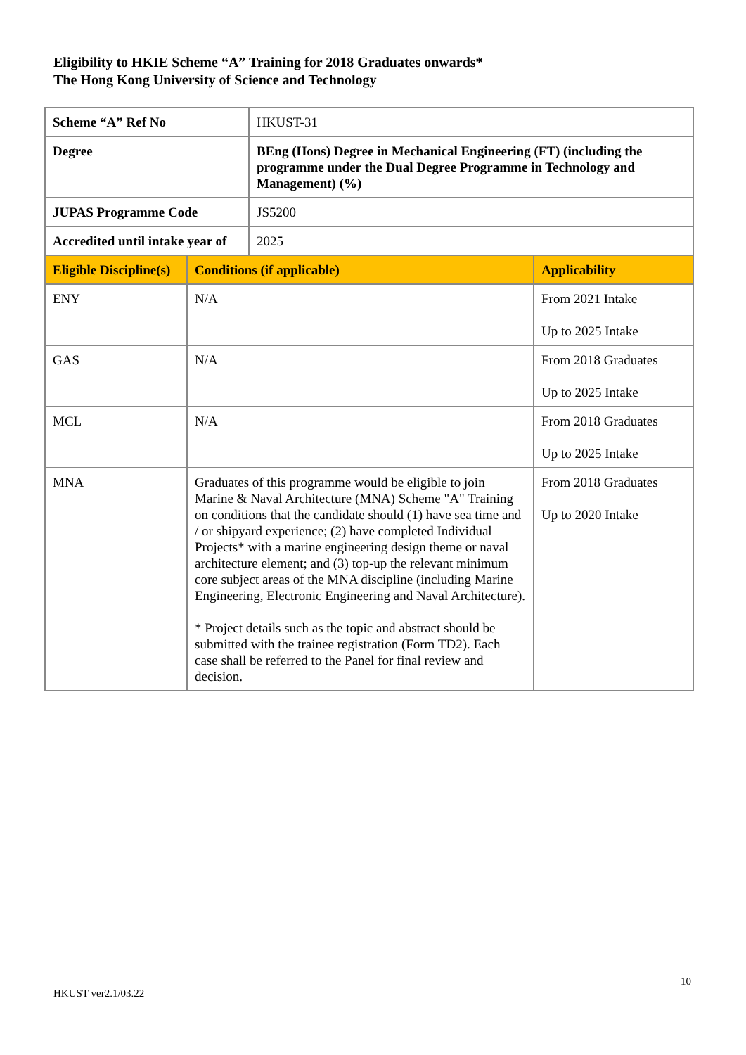Eligibility to HKIE Scheme “A” Training for 2018 Graduates onwards*
The Hong Kong University of Science and Technology
| Scheme “A” Ref No | HKUST-31 |
| Degree | BEng (Hons) Degree in Mechanical Engineering (FT) (including the programme under the Dual Degree Programme in Technology and Management) (%) |
| JUPAS Programme Code | JS5200 |
| Accredited until intake year of | 2025 |
| Eligible Discipline(s) | Conditions (if applicable) | Applicability |
| ENY | N/A | From 2021 Intake Up to 2025 Intake |
| GAS | N/A | From 2018 Graduates Up to 2025 Intake |
| MCL | N/A | From 2018 Graduates Up to 2025 Intake |
| MNA | Graduates of this programme would be eligible to join Marine & Naval Architecture (MNA) Scheme "A" Training on conditions that the candidate should (1) have sea time and / or shipyard experience; (2) have completed Individual Projects* with a marine engineering design theme or naval architecture element; and (3) top-up the relevant minimum core subject areas of the MNA discipline (including Marine Engineering, Electronic Engineering and Naval Architecture). * Project details such as the topic and abstract should be submitted with the trainee registration (Form TD2). Each case shall be referred to the Panel for final review and decision. | From 2018 Graduates Up to 2020 Intake |
10
HKUST ver2.1/03.22